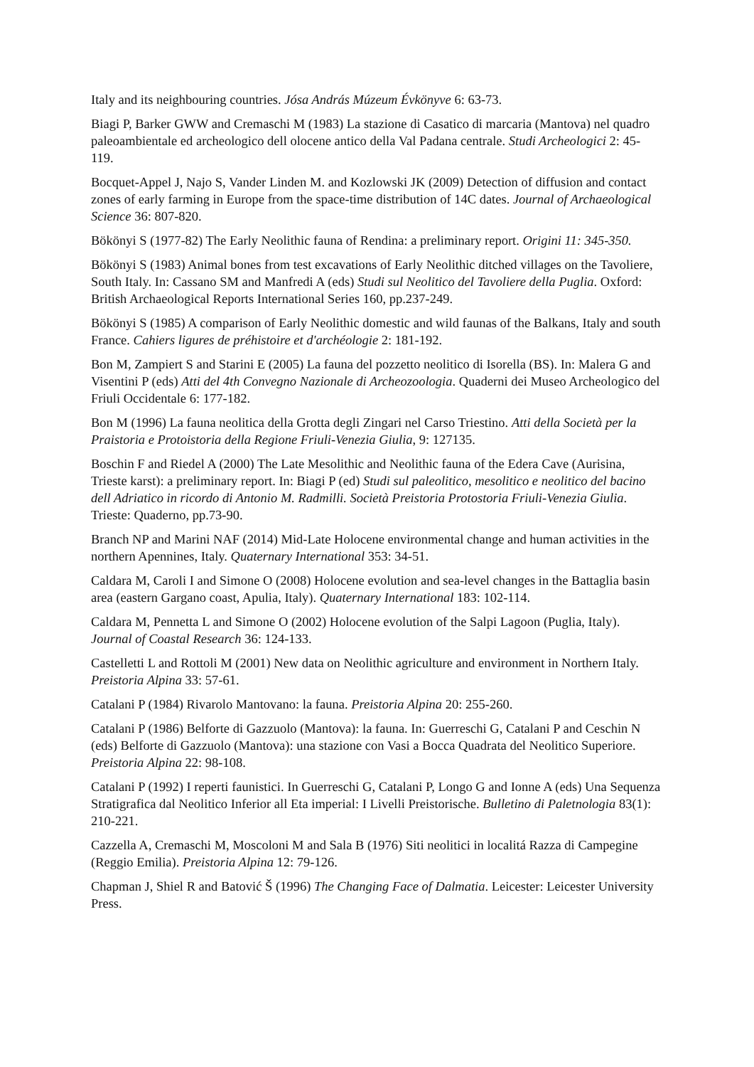Italy and its neighbouring countries. Jósa András Múzeum Évkönyve 6: 63-73.
Biagi P, Barker GWW and Cremaschi M (1983) La stazione di Casatico di marcaria (Mantova) nel quadro paleoambientale ed archeologico dell olocene antico della Val Padana centrale. Studi Archeologici 2: 45-119.
Bocquet-Appel J, Najo S, Vander Linden M. and Kozlowski JK (2009) Detection of diffusion and contact zones of early farming in Europe from the space-time distribution of 14C dates. Journal of Archaeological Science 36: 807-820.
Bökönyi S (1977-82) The Early Neolithic fauna of Rendina: a preliminary report. Origini 11: 345-350.
Bökönyi S (1983) Animal bones from test excavations of Early Neolithic ditched villages on the Tavoliere, South Italy. In: Cassano SM and Manfredi A (eds) Studi sul Neolitico del Tavoliere della Puglia. Oxford: British Archaeological Reports International Series 160, pp.237-249.
Bökönyi S (1985) A comparison of Early Neolithic domestic and wild faunas of the Balkans, Italy and south France. Cahiers ligures de préhistoire et d'archéologie 2: 181-192.
Bon M, Zampiert S and Starini E (2005) La fauna del pozzetto neolitico di Isorella (BS). In: Malera G and Visentini P (eds) Atti del 4th Convegno Nazionale di Archeozoologia. Quaderni dei Museo Archeologico del Friuli Occidentale 6: 177-182.
Bon M (1996) La fauna neolitica della Grotta degli Zingari nel Carso Triestino. Atti della Società per la Praistoria e Protoistoria della Regione Friuli-Venezia Giulia, 9: 127135.
Boschin F and Riedel A (2000) The Late Mesolithic and Neolithic fauna of the Edera Cave (Aurisina, Trieste karst): a preliminary report. In: Biagi P (ed) Studi sul paleolitico, mesolitico e neolitico del bacino dell Adriatico in ricordo di Antonio M. Radmilli. Società Preistoria Protostoria Friuli-Venezia Giulia. Trieste: Quaderno, pp.73-90.
Branch NP and Marini NAF (2014) Mid-Late Holocene environmental change and human activities in the northern Apennines, Italy. Quaternary International 353: 34-51.
Caldara M, Caroli I and Simone O (2008) Holocene evolution and sea-level changes in the Battaglia basin area (eastern Gargano coast, Apulia, Italy). Quaternary International 183: 102-114.
Caldara M, Pennetta L and Simone O (2002) Holocene evolution of the Salpi Lagoon (Puglia, Italy). Journal of Coastal Research 36: 124-133.
Castelletti L and Rottoli M (2001) New data on Neolithic agriculture and environment in Northern Italy. Preistoria Alpina 33: 57-61.
Catalani P (1984) Rivarolo Mantovano: la fauna. Preistoria Alpina 20: 255-260.
Catalani P (1986) Belforte di Gazzuolo (Mantova): la fauna. In: Guerreschi G, Catalani P and Ceschin N (eds) Belforte di Gazzuolo (Mantova): una stazione con Vasi a Bocca Quadrata del Neolitico Superiore. Preistoria Alpina 22: 98-108.
Catalani P (1992) I reperti faunistici. In Guerreschi G, Catalani P, Longo G and Ionne A (eds) Una Sequenza Stratigrafica dal Neolitico Inferior all Eta imperial: I Livelli Preistorische. Bulletino di Paletnologia 83(1): 210-221.
Cazzella A, Cremaschi M, Moscoloni M and Sala B (1976) Siti neolitici in localitá Razza di Campegine (Reggio Emilia). Preistoria Alpina 12: 79-126.
Chapman J, Shiel R and Batović Š (1996) The Changing Face of Dalmatia. Leicester: Leicester University Press.